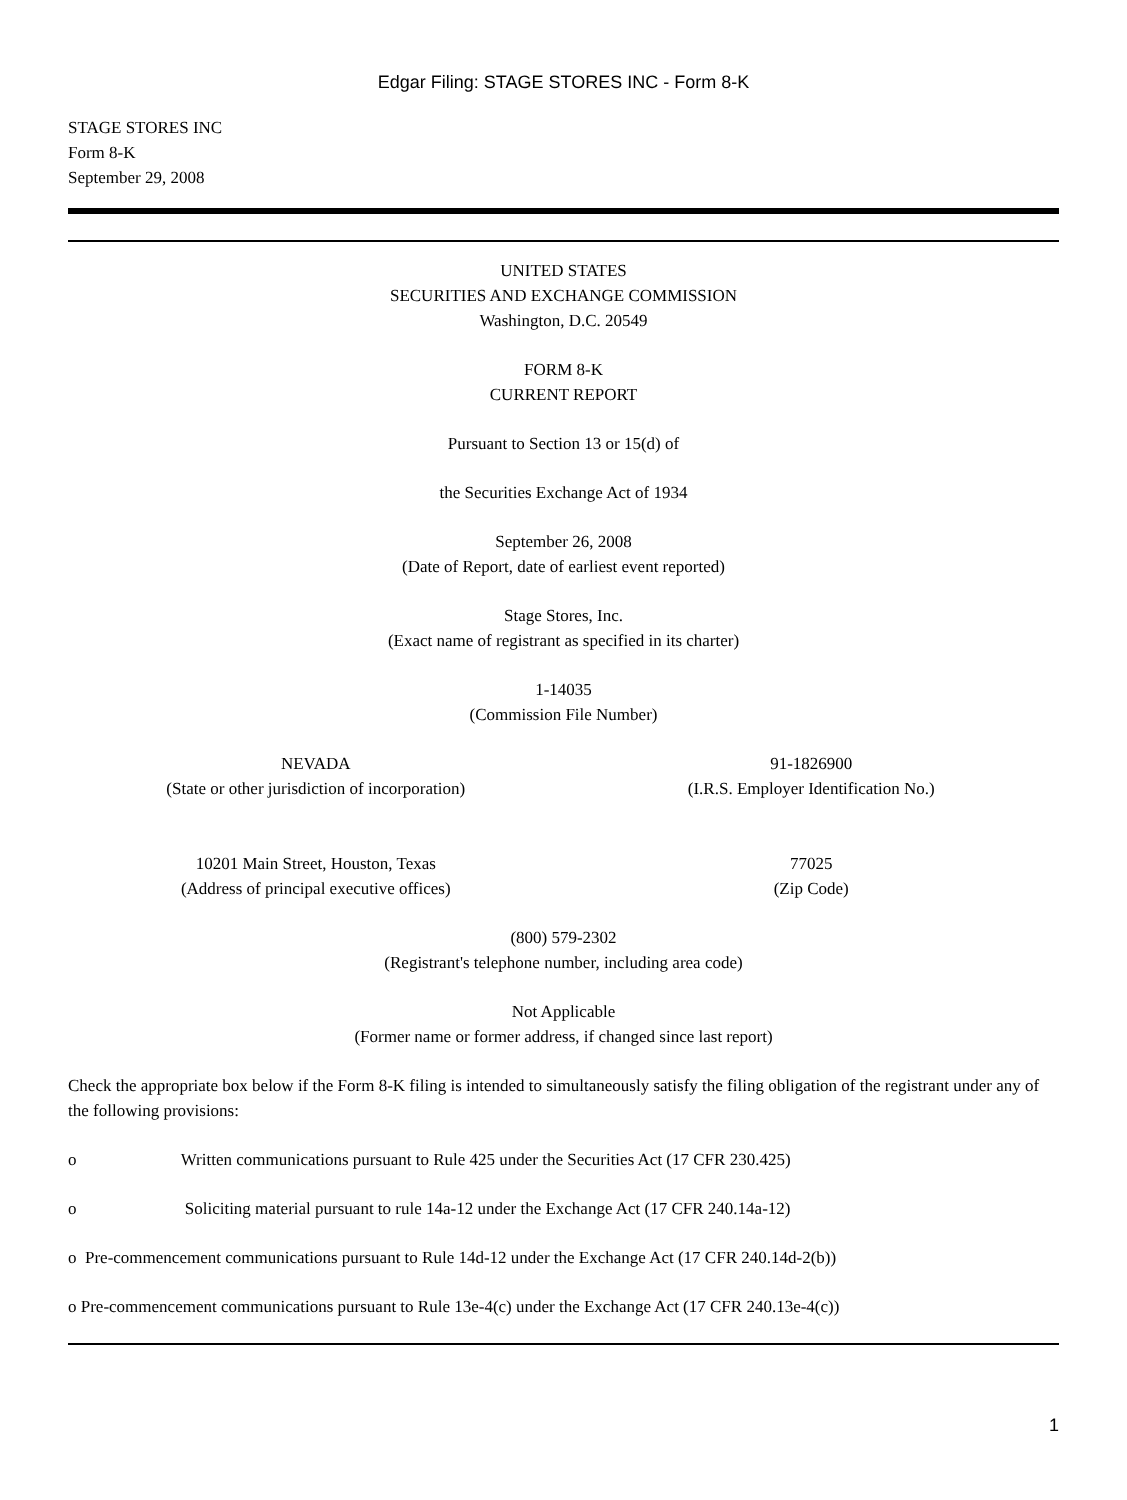Edgar Filing: STAGE STORES INC - Form 8-K
STAGE STORES INC
Form 8-K
September 29, 2008
UNITED STATES
SECURITIES AND EXCHANGE COMMISSION
Washington, D.C. 20549
FORM 8-K
CURRENT REPORT
Pursuant to Section 13 or 15(d) of
the Securities Exchange Act of 1934
September 26, 2008
(Date of Report, date of earliest event reported)
Stage Stores, Inc.
(Exact name of registrant as specified in its charter)
1-14035
(Commission File Number)
| NEVADA (State or other jurisdiction of incorporation) | 91-1826900 (I.R.S. Employer Identification No.) |
| 10201 Main Street, Houston, Texas (Address of principal executive offices) | 77025 (Zip Code) |
(800) 579-2302
(Registrant's telephone number, including area code)
Not Applicable
(Former name or former address, if changed since last report)
Check the appropriate box below if the Form 8-K filing is intended to simultaneously satisfy the filing obligation of the registrant under any of the following provisions:
o Written communications pursuant to Rule 425 under the Securities Act (17 CFR 230.425)
o Soliciting material pursuant to rule 14a-12 under the Exchange Act (17 CFR 240.14a-12)
o Pre-commencement communications pursuant to Rule 14d-12 under the Exchange Act (17 CFR 240.14d-2(b))
o Pre-commencement communications pursuant to Rule 13e-4(c) under the Exchange Act (17 CFR 240.13e-4(c))
1